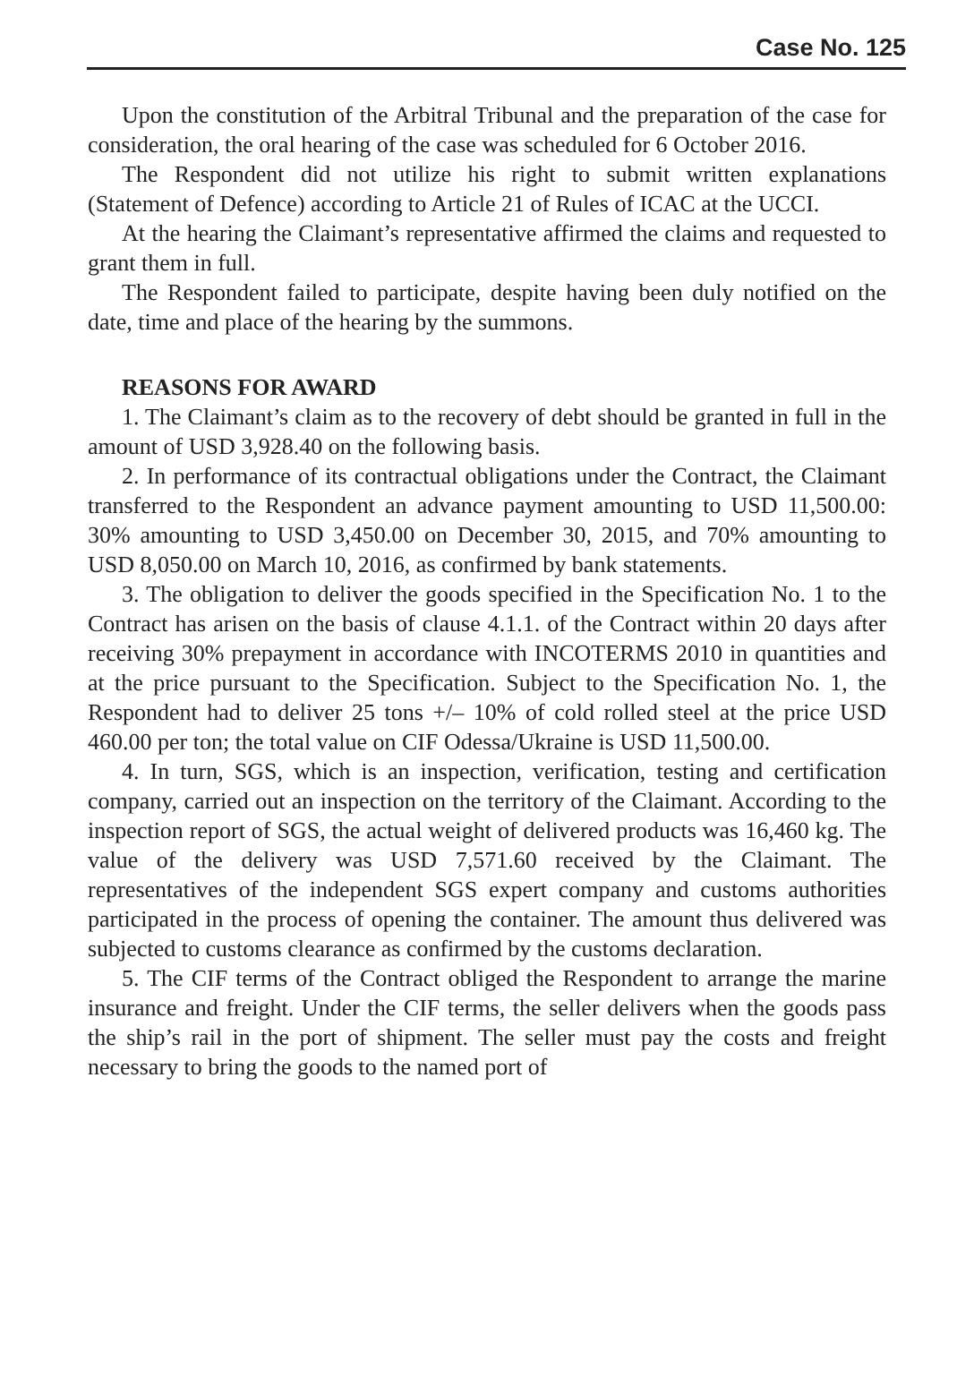Case No. 125
Upon the constitution of the Arbitral Tribunal and the preparation of the case for consideration, the oral hearing of the case was scheduled for 6 October 2016.
The Respondent did not utilize his right to submit written explanations (Statement of Defence) according to Article 21 of Rules of ICAC at the UCCI.
At the hearing the Claimant’s representative affirmed the claims and requested to grant them in full.
The Respondent failed to participate, despite having been duly notified on the date, time and place of the hearing by the summons.
REASONS FOR AWARD
1. The Claimant’s claim as to the recovery of debt should be granted in full in the amount of USD 3,928.40 on the following basis.
2. In performance of its contractual obligations under the Contract, the Claimant transferred to the Respondent an advance payment amounting to USD 11,500.00: 30% amounting to USD 3,450.00 on December 30, 2015, and 70% amounting to USD 8,050.00 on March 10, 2016, as confirmed by bank statements.
3. The obligation to deliver the goods specified in the Specification No. 1 to the Contract has arisen on the basis of clause 4.1.1. of the Contract within 20 days after receiving 30% prepayment in accordance with INCOTERMS 2010 in quantities and at the price pursuant to the Specification. Subject to the Specification No. 1, the Respondent had to deliver 25 tons +/– 10% of cold rolled steel at the price USD 460.00 per ton; the total value on CIF Odessa/Ukraine is USD 11,500.00.
4. In turn, SGS, which is an inspection, verification, testing and certification company, carried out an inspection on the territory of the Claimant. According to the inspection report of SGS, the actual weight of delivered products was 16,460 kg. The value of the delivery was USD 7,571.60 received by the Claimant. The representatives of the independent SGS expert company and customs authorities participated in the process of opening the container. The amount thus delivered was subjected to customs clearance as confirmed by the customs declaration.
5. The CIF terms of the Contract obliged the Respondent to arrange the marine insurance and freight. Under the CIF terms, the seller delivers when the goods pass the ship’s rail in the port of shipment. The seller must pay the costs and freight necessary to bring the goods to the named port of